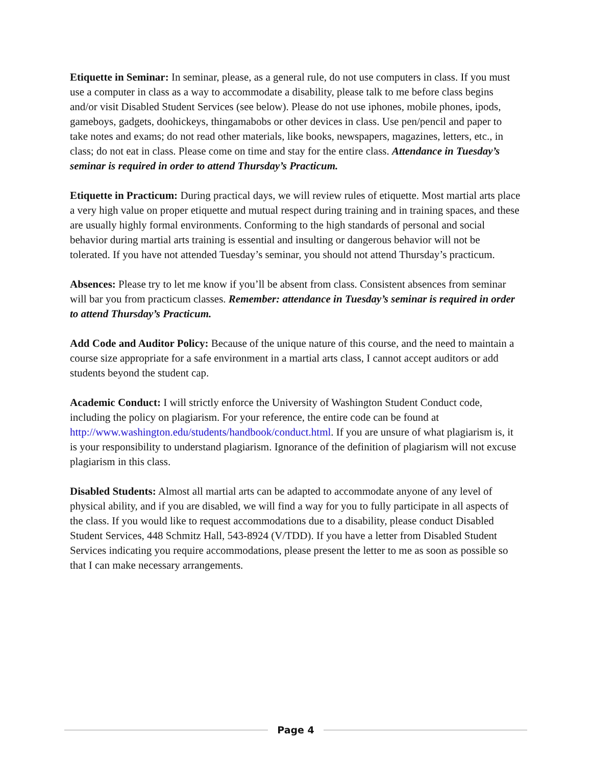Etiquette in Seminar: In seminar, please, as a general rule, do not use computers in class. If you must use a computer in class as a way to accommodate a disability, please talk to me before class begins and/or visit Disabled Student Services (see below). Please do not use iphones, mobile phones, ipods, gameboys, gadgets, doohickeys, thingamabobs or other devices in class. Use pen/pencil and paper to take notes and exams; do not read other materials, like books, newspapers, magazines, letters, etc., in class; do not eat in class. Please come on time and stay for the entire class. Attendance in Tuesday’s seminar is required in order to attend Thursday’s Practicum.
Etiquette in Practicum: During practical days, we will review rules of etiquette. Most martial arts place a very high value on proper etiquette and mutual respect during training and in training spaces, and these are usually highly formal environments. Conforming to the high standards of personal and social behavior during martial arts training is essential and insulting or dangerous behavior will not be tolerated. If you have not attended Tuesday’s seminar, you should not attend Thursday’s practicum.
Absences: Please try to let me know if you’ll be absent from class. Consistent absences from seminar will bar you from practicum classes. Remember: attendance in Tuesday’s seminar is required in order to attend Thursday’s Practicum.
Add Code and Auditor Policy: Because of the unique nature of this course, and the need to maintain a course size appropriate for a safe environment in a martial arts class, I cannot accept auditors or add students beyond the student cap.
Academic Conduct: I will strictly enforce the University of Washington Student Conduct code, including the policy on plagiarism. For your reference, the entire code can be found at http://www.washington.edu/students/handbook/conduct.html. If you are unsure of what plagiarism is, it is your responsibility to understand plagiarism. Ignorance of the definition of plagiarism will not excuse plagiarism in this class.
Disabled Students: Almost all martial arts can be adapted to accommodate anyone of any level of physical ability, and if you are disabled, we will find a way for you to fully participate in all aspects of the class. If you would like to request accommodations due to a disability, please conduct Disabled Student Services, 448 Schmitz Hall, 543-8924 (V/TDD). If you have a letter from Disabled Student Services indicating you require accommodations, please present the letter to me as soon as possible so that I can make necessary arrangements.
Page 4